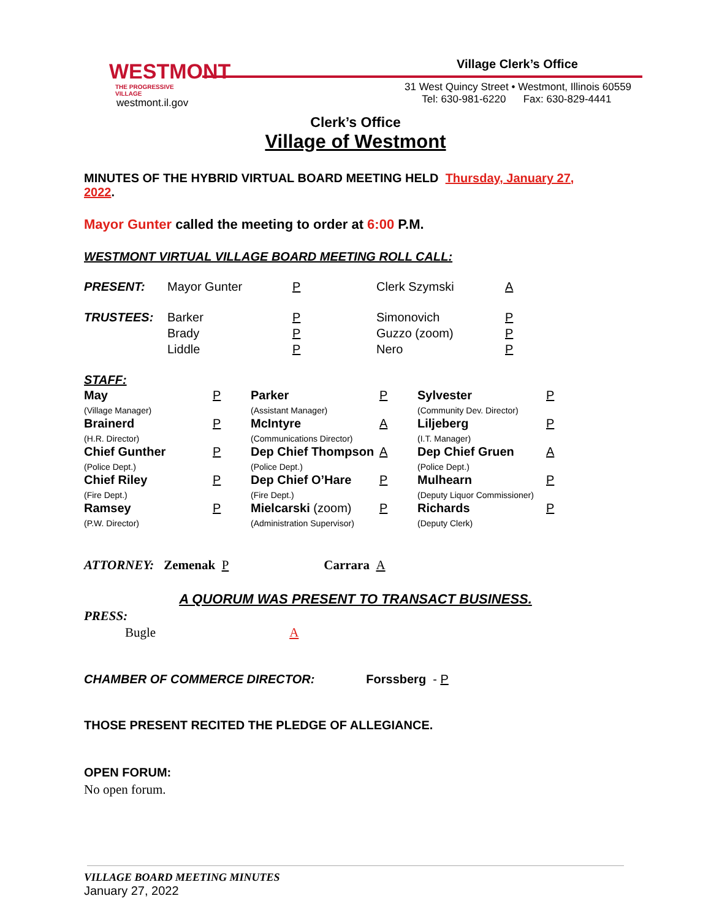WESTMONT
THE PROGRESSIVE VILLAGE
westmont.il.gov
Village Clerk’s Office
31 West Quincy Street • Westmont, Illinois 60559
Tel: 630-981-6220 Fax: 630-829-4441
Clerk’s Office
Village of Westmont
MINUTES OF THE HYBRID VIRTUAL BOARD MEETING HELD Thursday, January 27, 2022.
Mayor Gunter called the meeting to order at 6:00 P.M.
WESTMONT VIRTUAL VILLAGE BOARD MEETING ROLL CALL:
| PRESENT: | Mayor Gunter | P | Clerk Szymski | A |
| TRUSTEES: | Barker Brady Liddle | P P P | Simonovich Guzzo (zoom) Nero | P P P |
STAFF:
| May (Village Manager) | P | Parker (Assistant Manager) | P | Sylvester (Community Dev. Director) | P |
| Brainerd (H.R. Director) | P | McIntyre (Communications Director) | A | Liljeberg (I.T. Manager) | P |
| Chief Gunther (Police Dept.) | P | Dep Chief Thompson (Police Dept.) | A | Dep Chief Gruen (Police Dept.) | A |
| Chief Riley (Fire Dept.) | P | Dep Chief O’Hare (Fire Dept.) | P | Mulhearn (Deputy Liquor Commissioner) | P |
| Ramsey (P.W. Director) | P | Mielcarski (zoom) (Administration Supervisor) | P | Richards (Deputy Clerk) | P |
ATTORNEY: Zemenak P Carrara A
A QUORUM WAS PRESENT TO TRANSACT BUSINESS.
PRESS:
Bugle A
CHAMBER OF COMMERCE DIRECTOR: Forssberg - P
THOSE PRESENT RECITED THE PLEDGE OF ALLEGIANCE.
OPEN FORUM:
No open forum.
VILLAGE BOARD MEETING MINUTES
January 27, 2022